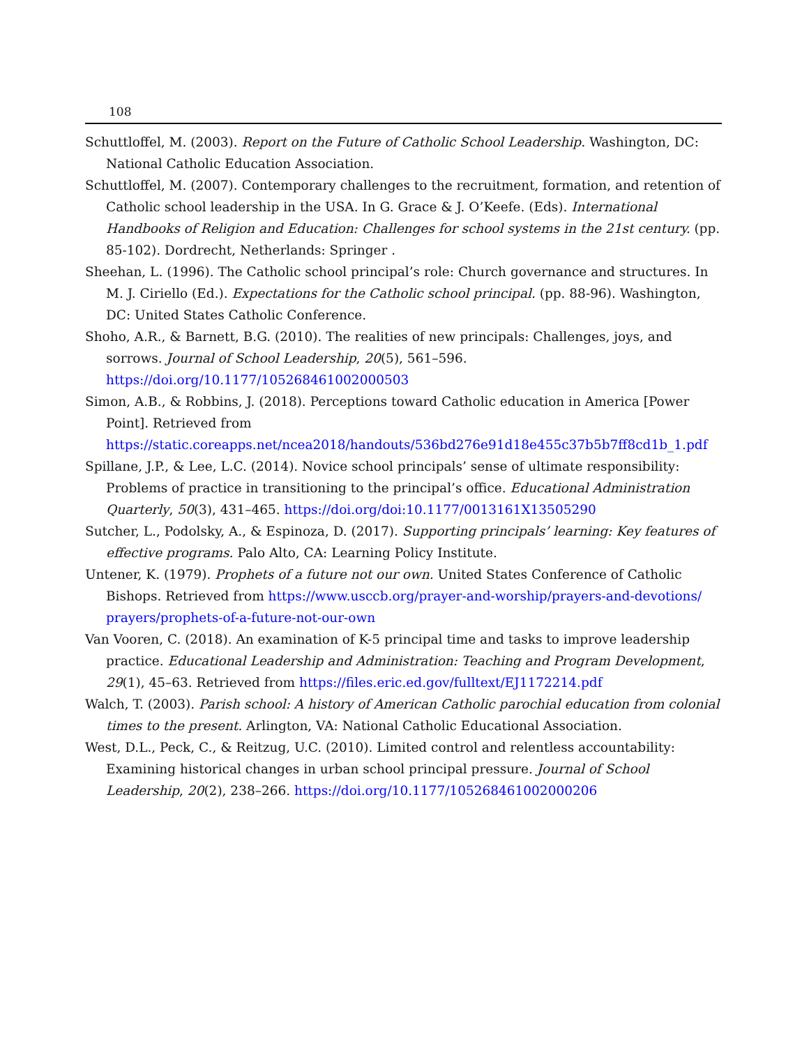108
Schuttloffel, M. (2003). Report on the Future of Catholic School Leadership. Washington, DC: National Catholic Education Association.
Schuttloffel, M. (2007). Contemporary challenges to the recruitment, formation, and retention of Catholic school leadership in the USA. In G. Grace & J. O’Keefe. (Eds). International Handbooks of Religion and Education: Challenges for school systems in the 21st century. (pp. 85-102). Dordrecht, Netherlands: Springer .
Sheehan, L. (1996). The Catholic school principal’s role: Church governance and structures. In M. J. Ciriello (Ed.). Expectations for the Catholic school principal. (pp. 88-96). Washington, DC: United States Catholic Conference.
Shoho, A.R., & Barnett, B.G. (2010). The realities of new principals: Challenges, joys, and sorrows. Journal of School Leadership, 20(5), 561–596. https://doi.org/10.1177/105268461002000503
Simon, A.B., & Robbins, J. (2018). Perceptions toward Catholic education in America [Power Point]. Retrieved from https://static.coreapps.net/ncea2018/handouts/536bd276e91d18e455c37b5b7ff8cd1b_1.pdf
Spillane, J.P., & Lee, L.C. (2014). Novice school principals’ sense of ultimate responsibility: Problems of practice in transitioning to the principal’s office. Educational Administration Quarterly, 50(3), 431–465. https://doi.org/doi:10.1177/0013161X13505290
Sutcher, L., Podolsky, A., & Espinoza, D. (2017). Supporting principals’ learning: Key features of effective programs. Palo Alto, CA: Learning Policy Institute.
Untener, K. (1979). Prophets of a future not our own. United States Conference of Catholic Bishops. Retrieved from https://www.usccb.org/prayer-and-worship/prayers-and-devotions/ prayers/prophets-of-a-future-not-our-own
Van Vooren, C. (2018). An examination of K-5 principal time and tasks to improve leadership practice. Educational Leadership and Administration: Teaching and Program Development, 29(1), 45–63. Retrieved from https://files.eric.ed.gov/fulltext/EJ1172214.pdf
Walch, T. (2003). Parish school: A history of American Catholic parochial education from colonial times to the present. Arlington, VA: National Catholic Educational Association.
West, D.L., Peck, C., & Reitzug, U.C. (2010). Limited control and relentless accountability: Examining historical changes in urban school principal pressure. Journal of School Leadership, 20(2), 238–266. https://doi.org/10.1177/105268461002000206